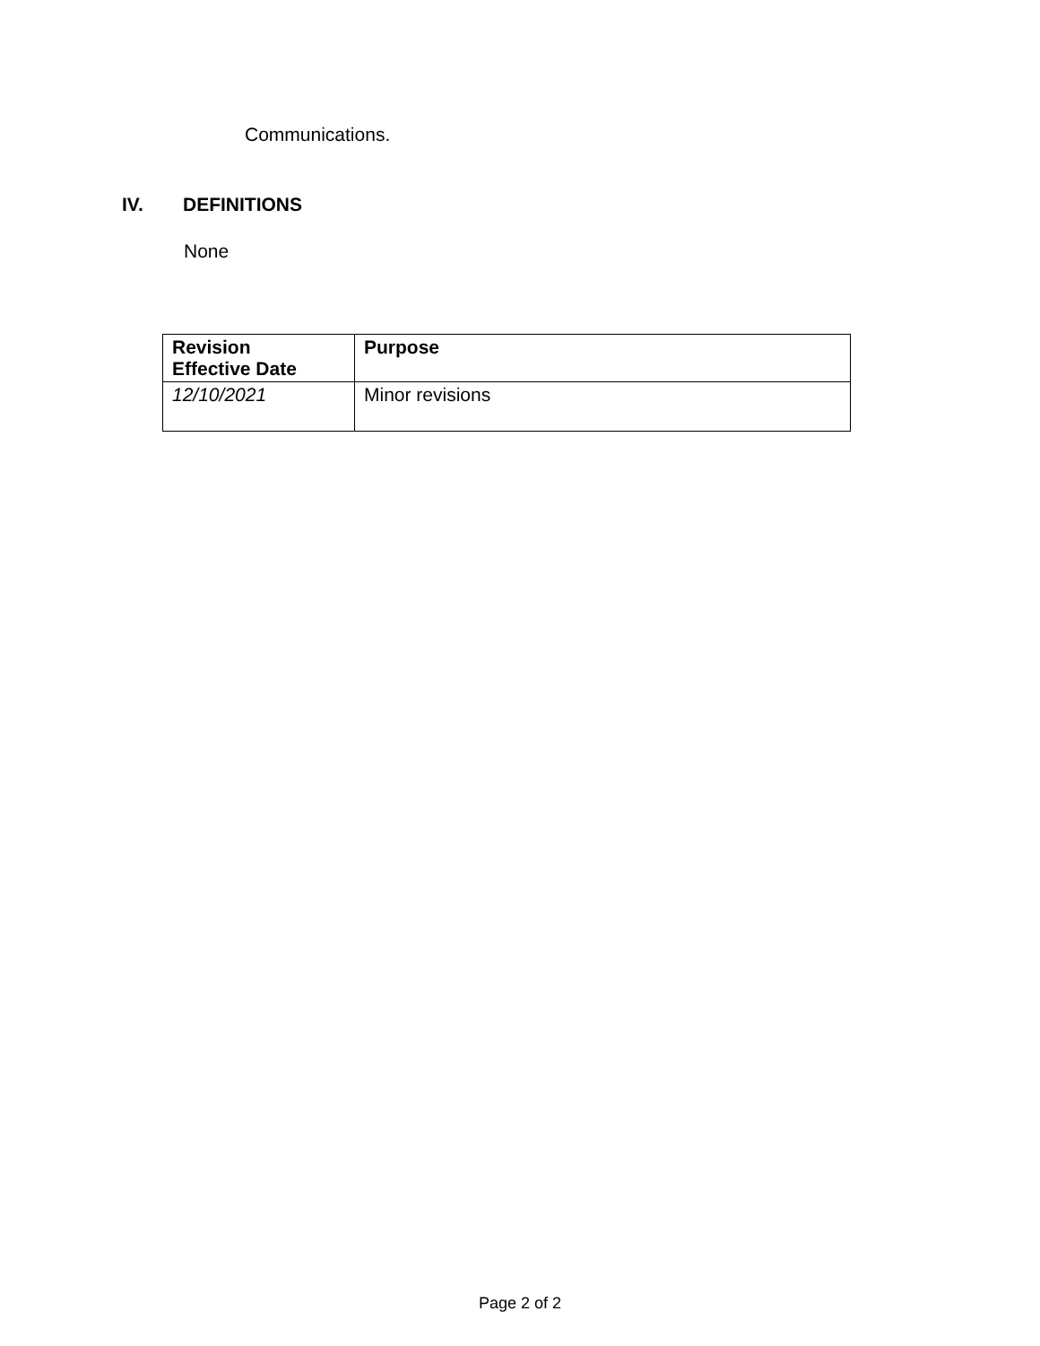Communications.
IV. DEFINITIONS
None
| Revision Effective Date | Purpose |
| --- | --- |
| 12/10/2021 | Minor revisions |
Page 2 of 2